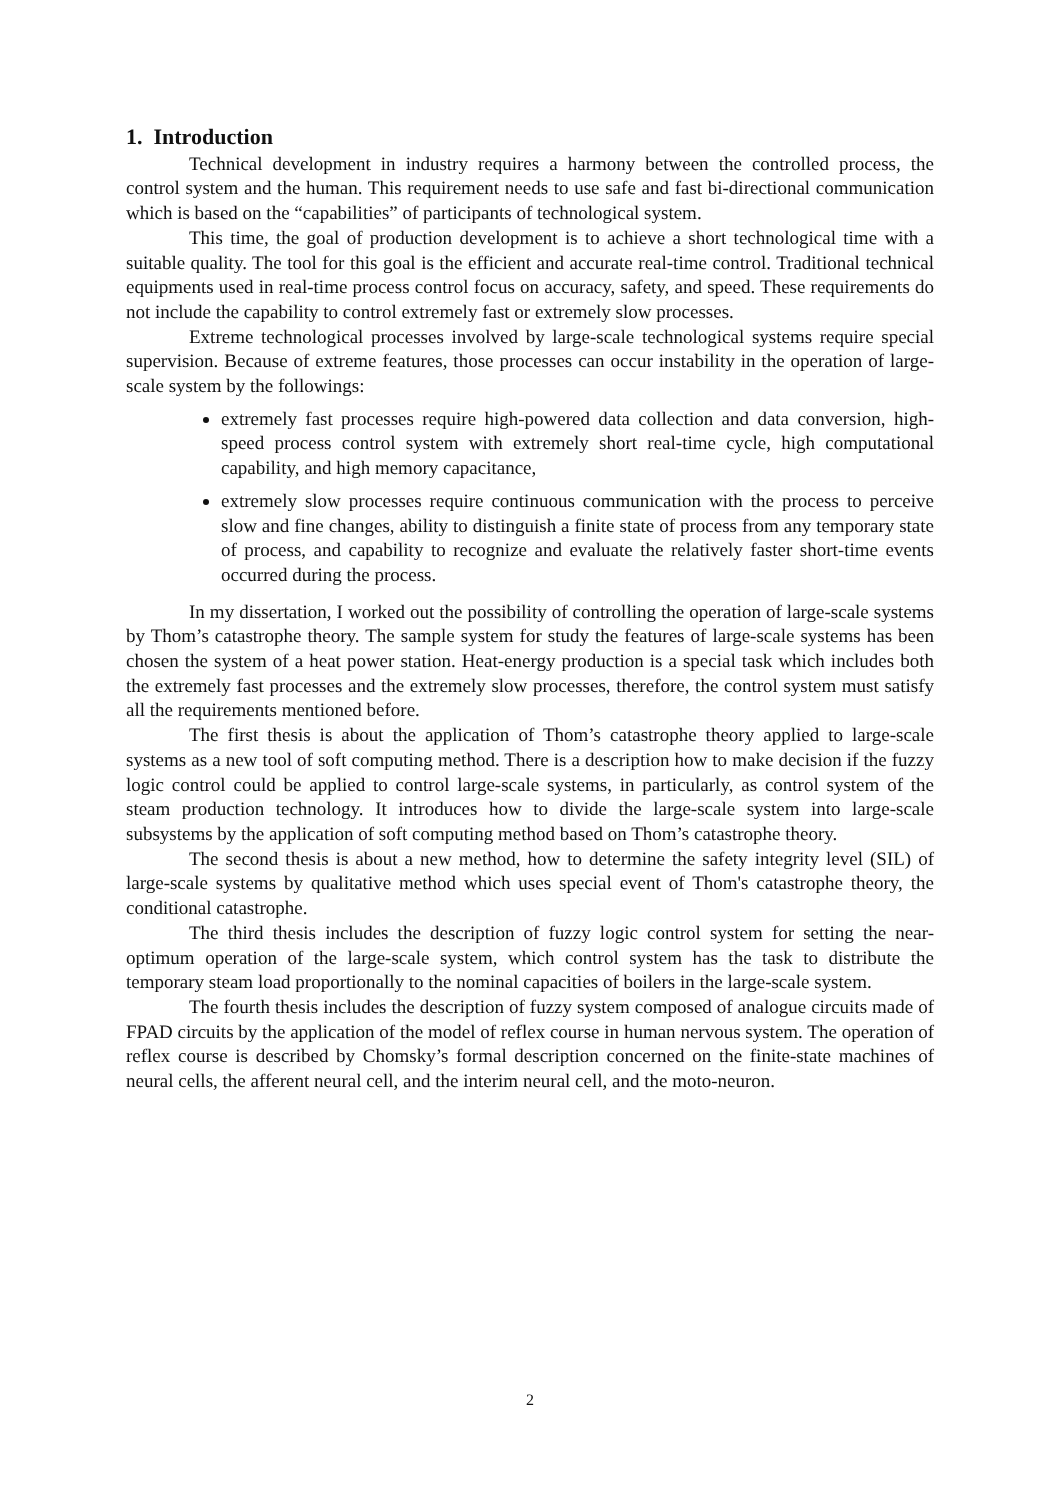1. Introduction
Technical development in industry requires a harmony between the controlled process, the control system and the human. This requirement needs to use safe and fast bi-directional communication which is based on the “capabilities” of participants of technological system.
This time, the goal of production development is to achieve a short technological time with a suitable quality. The tool for this goal is the efficient and accurate real-time control. Traditional technical equipments used in real-time process control focus on accuracy, safety, and speed. These requirements do not include the capability to control extremely fast or extremely slow processes.
Extreme technological processes involved by large-scale technological systems require special supervision. Because of extreme features, those processes can occur instability in the operation of large-scale system by the followings:
extremely fast processes require high-powered data collection and data conversion, high-speed process control system with extremely short real-time cycle, high computational capability, and high memory capacitance,
extremely slow processes require continuous communication with the process to perceive slow and fine changes, ability to distinguish a finite state of process from any temporary state of process, and capability to recognize and evaluate the relatively faster short-time events occurred during the process.
In my dissertation, I worked out the possibility of controlling the operation of large-scale systems by Thom’s catastrophe theory. The sample system for study the features of large-scale systems has been chosen the system of a heat power station. Heat-energy production is a special task which includes both the extremely fast processes and the extremely slow processes, therefore, the control system must satisfy all the requirements mentioned before.
The first thesis is about the application of Thom’s catastrophe theory applied to large-scale systems as a new tool of soft computing method. There is a description how to make decision if the fuzzy logic control could be applied to control large-scale systems, in particularly, as control system of the steam production technology. It introduces how to divide the large-scale system into large-scale subsystems by the application of soft computing method based on Thom’s catastrophe theory.
The second thesis is about a new method, how to determine the safety integrity level (SIL) of large-scale systems by qualitative method which uses special event of Thom's catastrophe theory, the conditional catastrophe.
The third thesis includes the description of fuzzy logic control system for setting the near-optimum operation of the large-scale system, which control system has the task to distribute the temporary steam load proportionally to the nominal capacities of boilers in the large-scale system.
The fourth thesis includes the description of fuzzy system composed of analogue circuits made of FPAD circuits by the application of the model of reflex course in human nervous system. The operation of reflex course is described by Chomsky’s formal description concerned on the finite-state machines of neural cells, the afferent neural cell, and the interim neural cell, and the moto-neuron.
2